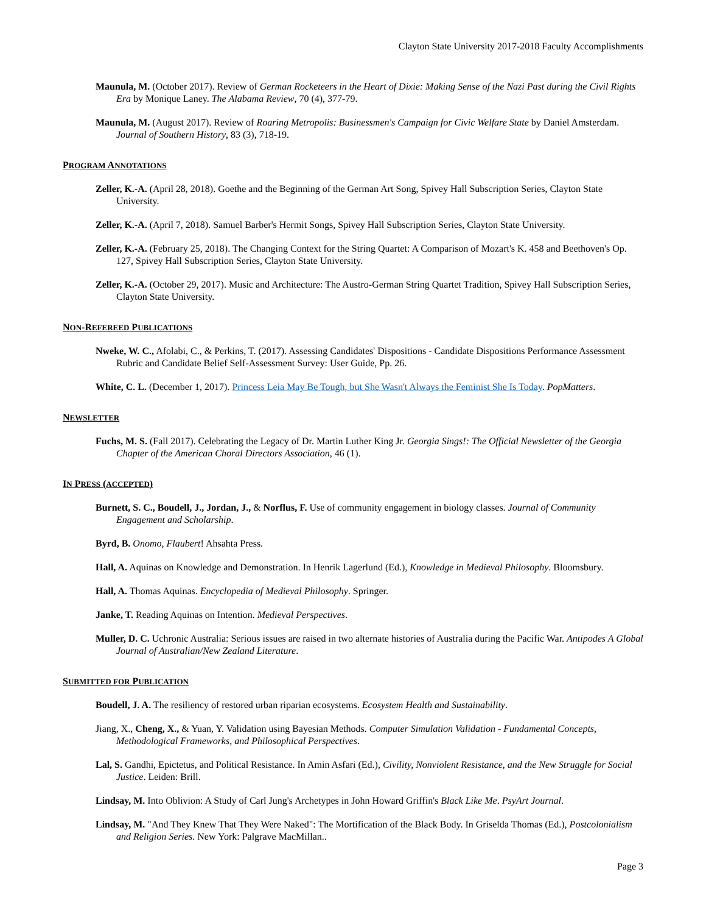Clayton State University 2017-2018 Faculty Accomplishments
Maunula, M. (October 2017). Review of German Rocketeers in the Heart of Dixie: Making Sense of the Nazi Past during the Civil Rights Era by Monique Laney. The Alabama Review, 70 (4), 377-79.
Maunula, M. (August 2017). Review of Roaring Metropolis: Businessmen's Campaign for Civic Welfare State by Daniel Amsterdam. Journal of Southern History, 83 (3), 718-19.
PROGRAM ANNOTATIONS
Zeller, K.-A. (April 28, 2018). Goethe and the Beginning of the German Art Song, Spivey Hall Subscription Series, Clayton State University.
Zeller, K.-A. (April 7, 2018). Samuel Barber's Hermit Songs, Spivey Hall Subscription Series, Clayton State University.
Zeller, K.-A. (February 25, 2018). The Changing Context for the String Quartet: A Comparison of Mozart's K. 458 and Beethoven's Op. 127, Spivey Hall Subscription Series, Clayton State University.
Zeller, K.-A. (October 29, 2017). Music and Architecture: The Austro-German String Quartet Tradition, Spivey Hall Subscription Series, Clayton State University.
NON-REFEREED PUBLICATIONS
Nweke, W. C., Afolabi, C., & Perkins, T. (2017). Assessing Candidates' Dispositions - Candidate Dispositions Performance Assessment Rubric and Candidate Belief Self-Assessment Survey: User Guide, Pp. 26.
White, C. L. (December 1, 2017). Princess Leia May Be Tough, but She Wasn't Always the Feminist She Is Today. PopMatters.
NEWSLETTER
Fuchs, M. S. (Fall 2017). Celebrating the Legacy of Dr. Martin Luther King Jr. Georgia Sings!: The Official Newsletter of the Georgia Chapter of the American Choral Directors Association, 46 (1).
IN PRESS (ACCEPTED)
Burnett, S. C., Boudell, J., Jordan, J., & Norflus, F. Use of community engagement in biology classes. Journal of Community Engagement and Scholarship.
Byrd, B. Onomo, Flaubert! Ahsahta Press.
Hall, A. Aquinas on Knowledge and Demonstration. In Henrik Lagerlund (Ed.), Knowledge in Medieval Philosophy. Bloomsbury.
Hall, A. Thomas Aquinas. Encyclopedia of Medieval Philosophy. Springer.
Janke, T. Reading Aquinas on Intention. Medieval Perspectives.
Muller, D. C. Uchronic Australia: Serious issues are raised in two alternate histories of Australia during the Pacific War. Antipodes A Global Journal of Australian/New Zealand Literature.
SUBMITTED FOR PUBLICATION
Boudell, J. A. The resiliency of restored urban riparian ecosystems. Ecosystem Health and Sustainability.
Jiang, X., Cheng, X., & Yuan, Y. Validation using Bayesian Methods. Computer Simulation Validation - Fundamental Concepts, Methodological Frameworks, and Philosophical Perspectives.
Lal, S. Gandhi, Epictetus, and Political Resistance. In Amin Asfari (Ed.), Civility, Nonviolent Resistance, and the New Struggle for Social Justice. Leiden: Brill.
Lindsay, M. Into Oblivion: A Study of Carl Jung's Archetypes in John Howard Griffin's Black Like Me. PsyArt Journal.
Lindsay, M. "And They Knew That They Were Naked": The Mortification of the Black Body. In Griselda Thomas (Ed.), Postcolonialism and Religion Series. New York: Palgrave MacMillan..
Page 3